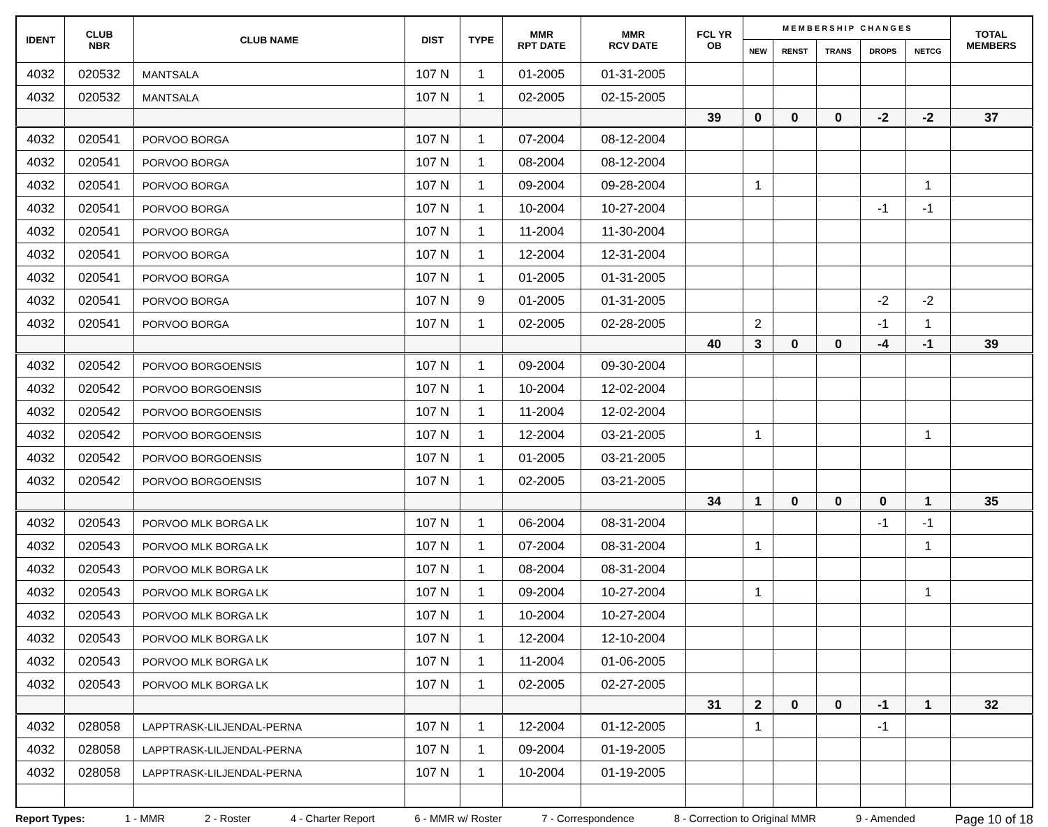| IDENT | CLUB NBR | CLUB NAME | DIST | TYPE | MMR RPT DATE | MMR RCV DATE | FCL YR OB | M E M B E R S H I P C H A N G E S | | | | | TOTAL MEMBERS |
| --- | --- | --- | --- | --- | --- | --- | --- | --- | --- | --- | --- | --- | --- |
| | | | | | | | | NEW | RENST | TRANS | DROPS | NETCG | |
| 4032 | 020532 | MANTSALA | 107 N | 1 | 01-2005 | 01-31-2005 | | | | | | | |
| 4032 | 020532 | MANTSALA | 107 N | 1 | 02-2005 | 02-15-2005 | | | | | | | |
| | | | | | | | 39 | 0 | 0 | 0 | -2 | -2 | 37 |
| 4032 | 020541 | PORVOO BORGA | 107 N | 1 | 07-2004 | 08-12-2004 | | | | | | | |
| 4032 | 020541 | PORVOO BORGA | 107 N | 1 | 08-2004 | 08-12-2004 | | | | | | | |
| 4032 | 020541 | PORVOO BORGA | 107 N | 1 | 09-2004 | 09-28-2004 | | 1 | | | | 1 | |
| 4032 | 020541 | PORVOO BORGA | 107 N | 1 | 10-2004 | 10-27-2004 | | | | | -1 | -1 | |
| 4032 | 020541 | PORVOO BORGA | 107 N | 1 | 11-2004 | 11-30-2004 | | | | | | | |
| 4032 | 020541 | PORVOO BORGA | 107 N | 1 | 12-2004 | 12-31-2004 | | | | | | | |
| 4032 | 020541 | PORVOO BORGA | 107 N | 1 | 01-2005 | 01-31-2005 | | | | | | | |
| 4032 | 020541 | PORVOO BORGA | 107 N | 9 | 01-2005 | 01-31-2005 | | | | | -2 | -2 | |
| 4032 | 020541 | PORVOO BORGA | 107 N | 1 | 02-2005 | 02-28-2005 | | 2 | | | -1 | 1 | |
| | | | | | | | 40 | 3 | 0 | 0 | -4 | -1 | 39 |
| 4032 | 020542 | PORVOO BORGOENSIS | 107 N | 1 | 09-2004 | 09-30-2004 | | | | | | | |
| 4032 | 020542 | PORVOO BORGOENSIS | 107 N | 1 | 10-2004 | 12-02-2004 | | | | | | | |
| 4032 | 020542 | PORVOO BORGOENSIS | 107 N | 1 | 11-2004 | 12-02-2004 | | | | | | | |
| 4032 | 020542 | PORVOO BORGOENSIS | 107 N | 1 | 12-2004 | 03-21-2005 | | 1 | | | | 1 | |
| 4032 | 020542 | PORVOO BORGOENSIS | 107 N | 1 | 01-2005 | 03-21-2005 | | | | | | | |
| 4032 | 020542 | PORVOO BORGOENSIS | 107 N | 1 | 02-2005 | 03-21-2005 | | | | | | | |
| | | | | | | | 34 | 1 | 0 | 0 | 0 | 1 | 35 |
| 4032 | 020543 | PORVOO MLK BORGA LK | 107 N | 1 | 06-2004 | 08-31-2004 | | | | | -1 | -1 | |
| 4032 | 020543 | PORVOO MLK BORGA LK | 107 N | 1 | 07-2004 | 08-31-2004 | | 1 | | | | 1 | |
| 4032 | 020543 | PORVOO MLK BORGA LK | 107 N | 1 | 08-2004 | 08-31-2004 | | | | | | | |
| 4032 | 020543 | PORVOO MLK BORGA LK | 107 N | 1 | 09-2004 | 10-27-2004 | | 1 | | | | 1 | |
| 4032 | 020543 | PORVOO MLK BORGA LK | 107 N | 1 | 10-2004 | 10-27-2004 | | | | | | | |
| 4032 | 020543 | PORVOO MLK BORGA LK | 107 N | 1 | 12-2004 | 12-10-2004 | | | | | | | |
| 4032 | 020543 | PORVOO MLK BORGA LK | 107 N | 1 | 11-2004 | 01-06-2005 | | | | | | | |
| 4032 | 020543 | PORVOO MLK BORGA LK | 107 N | 1 | 02-2005 | 02-27-2005 | | | | | | | |
| | | | | | | | 31 | 2 | 0 | 0 | -1 | 1 | 32 |
| 4032 | 028058 | LAPPTRASK-LILJENDAL-PERNA | 107 N | 1 | 12-2004 | 01-12-2005 | | 1 | | | -1 | | |
| 4032 | 028058 | LAPPTRASK-LILJENDAL-PERNA | 107 N | 1 | 09-2004 | 01-19-2005 | | | | | | | |
| 4032 | 028058 | LAPPTRASK-LILJENDAL-PERNA | 107 N | 1 | 10-2004 | 01-19-2005 | | | | | | | |
Report Types: 1 - MMR 2 - Roster 4 - Charter Report 6 - MMR w/ Roster 7 - Correspondence 8 - Correction to Original MMR 9 - Amended Page 10 of 18